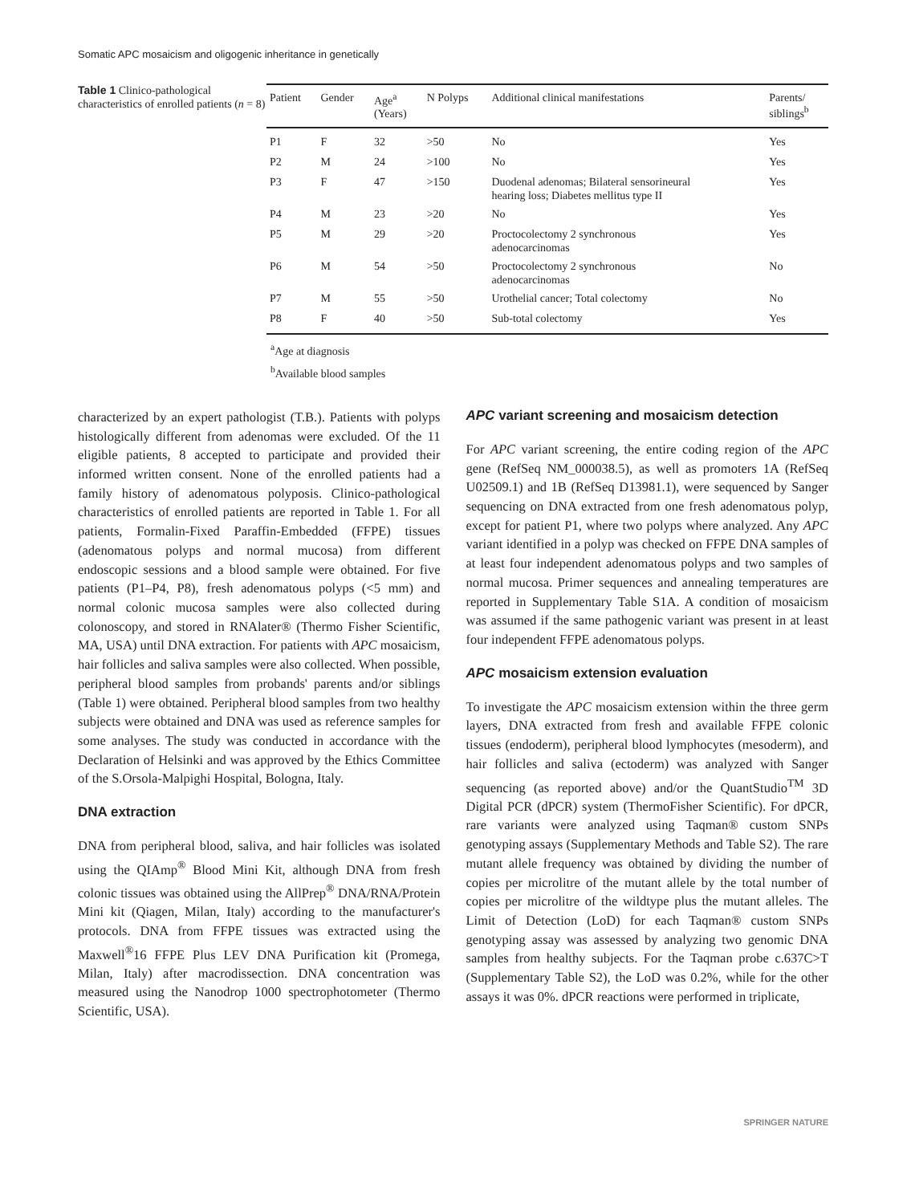Somatic APC mosaicism and oligogenic inheritance in genetically
Table 1 Clinico-pathological characteristics of enrolled patients (n = 8)
| Patient | Gender | Age<sup>a</sup> (Years) | N Polyps | Additional clinical manifestations | Parents/ siblings<sup>b</sup> |
| --- | --- | --- | --- | --- | --- |
| P1 | F | 32 | >50 | No | Yes |
| P2 | M | 24 | >100 | No | Yes |
| P3 | F | 47 | >150 | Duodenal adenomas; Bilateral sensorineural hearing loss; Diabetes mellitus type II | Yes |
| P4 | M | 23 | >20 | No | Yes |
| P5 | M | 29 | >20 | Proctocolectomy 2 synchronous adenocarcinomas | Yes |
| P6 | M | 54 | >50 | Proctocolectomy 2 synchronous adenocarcinomas | No |
| P7 | M | 55 | >50 | Urothelial cancer; Total colectomy | No |
| P8 | F | 40 | >50 | Sub-total colectomy | Yes |
<sup>a</sup> Age at diagnosis
<sup>b</sup> Available blood samples
characterized by an expert pathologist (T.B.). Patients with polyps histologically different from adenomas were excluded. Of the 11 eligible patients, 8 accepted to participate and provided their informed written consent. None of the enrolled patients had a family history of adenomatous polyposis. Clinico-pathological characteristics of enrolled patients are reported in Table 1. For all patients, Formalin-Fixed Paraffin-Embedded (FFPE) tissues (adenomatous polyps and normal mucosa) from different endoscopic sessions and a blood sample were obtained. For five patients (P1–P4, P8), fresh adenomatous polyps (<5 mm) and normal colonic mucosa samples were also collected during colonoscopy, and stored in RNAlater® (Thermo Fisher Scientific, MA, USA) until DNA extraction. For patients with APC mosaicism, hair follicles and saliva samples were also collected. When possible, peripheral blood samples from probands' parents and/or siblings (Table 1) were obtained. Peripheral blood samples from two healthy subjects were obtained and DNA was used as reference samples for some analyses. The study was conducted in accordance with the Declaration of Helsinki and was approved by the Ethics Committee of the S.Orsola-Malpighi Hospital, Bologna, Italy.
DNA extraction
DNA from peripheral blood, saliva, and hair follicles was isolated using the QIAmp<sup>®</sup> Blood Mini Kit, although DNA from fresh colonic tissues was obtained using the AllPrep<sup>®</sup> DNA/RNA/Protein Mini kit (Qiagen, Milan, Italy) according to the manufacturer's protocols. DNA from FFPE tissues was extracted using the Maxwell<sup>®</sup>16 FFPE Plus LEV DNA Purification kit (Promega, Milan, Italy) after macrodissection. DNA concentration was measured using the Nanodrop 1000 spectrophotometer (Thermo Scientific, USA).
APC variant screening and mosaicism detection
For APC variant screening, the entire coding region of the APC gene (RefSeq NM_000038.5), as well as promoters 1A (RefSeq U02509.1) and 1B (RefSeq D13981.1), were sequenced by Sanger sequencing on DNA extracted from one fresh adenomatous polyp, except for patient P1, where two polyps where analyzed. Any APC variant identified in a polyp was checked on FFPE DNA samples of at least four independent adenomatous polyps and two samples of normal mucosa. Primer sequences and annealing temperatures are reported in Supplementary Table S1A. A condition of mosaicism was assumed if the same pathogenic variant was present in at least four independent FFPE adenomatous polyps.
APC mosaicism extension evaluation
To investigate the APC mosaicism extension within the three germ layers, DNA extracted from fresh and available FFPE colonic tissues (endoderm), peripheral blood lymphocytes (mesoderm), and hair follicles and saliva (ectoderm) was analyzed with Sanger sequencing (as reported above) and/or the QuantStudio<sup>TM</sup> 3D Digital PCR (dPCR) system (ThermoFisher Scientific). For dPCR, rare variants were analyzed using Taqman® custom SNPs genotyping assays (Supplementary Methods and Table S2). The rare mutant allele frequency was obtained by dividing the number of copies per microlitre of the mutant allele by the total number of copies per microlitre of the wildtype plus the mutant alleles. The Limit of Detection (LoD) for each Taqman® custom SNPs genotyping assay was assessed by analyzing two genomic DNA samples from healthy subjects. For the Taqman probe c.637C>T (Supplementary Table S2), the LoD was 0.2%, while for the other assays it was 0%. dPCR reactions were performed in triplicate,
SPRINGER NATURE